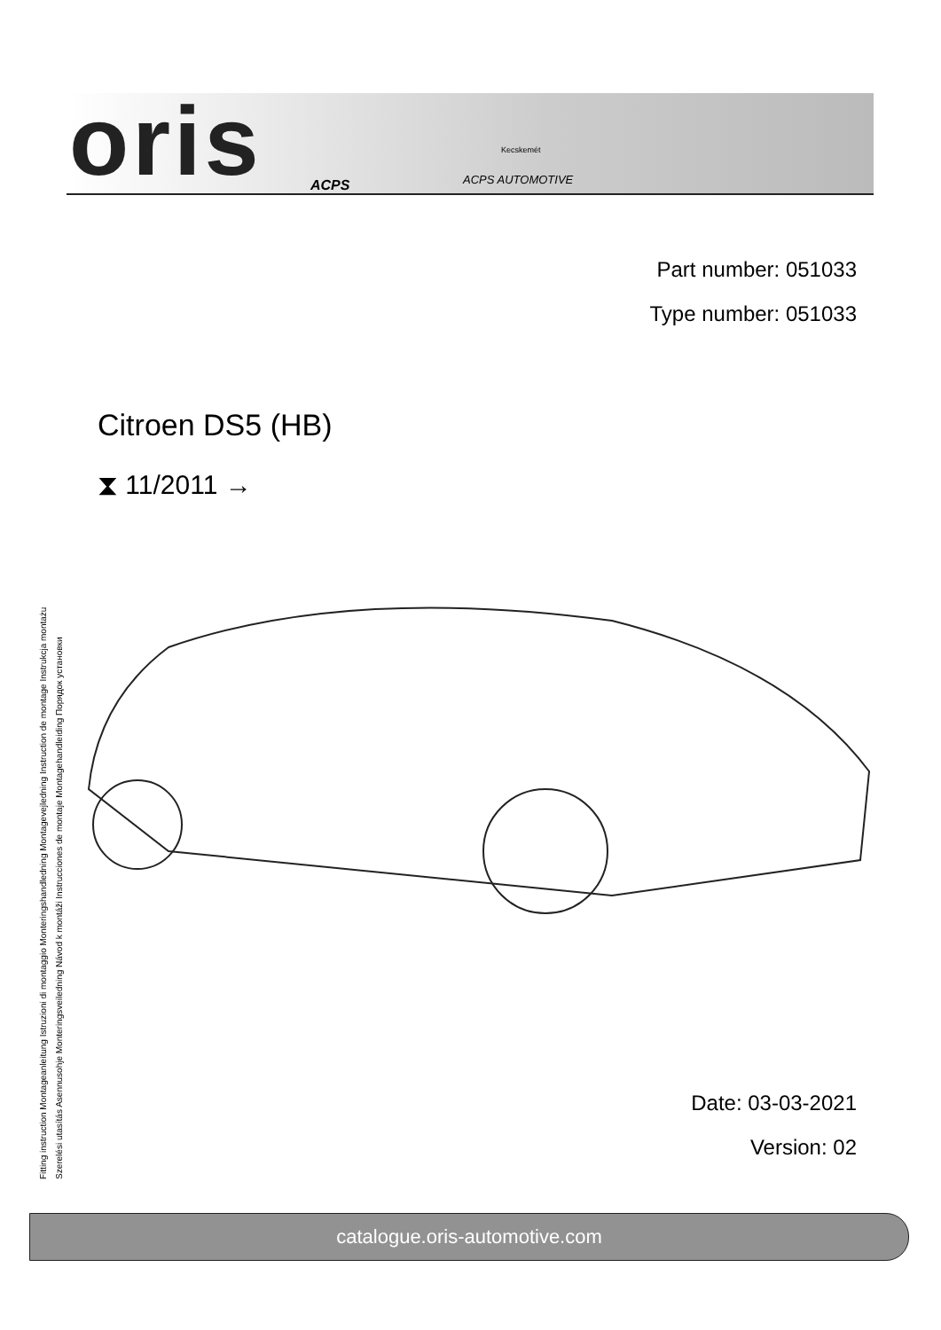oris ACPS
Kecskemét
ACPS AUTOMOTIVE
Part number: 051033
Type number: 051033
Fitting instruction Montageanleitung Istruzioni di montaggio Monteringshandledning Montagevejledning Instruction de montage Instrukcja montażu
Szerelési utasítás Asennusohje Monteringsveiledning Návod k montáži Instrucciones de montaje Montagehandleiding Порядок установки
Citroen DS5 (HB)
⧗ 11/2011 →
Date: 03-03-2021
Version: 02
catalogue.oris-automotive.com